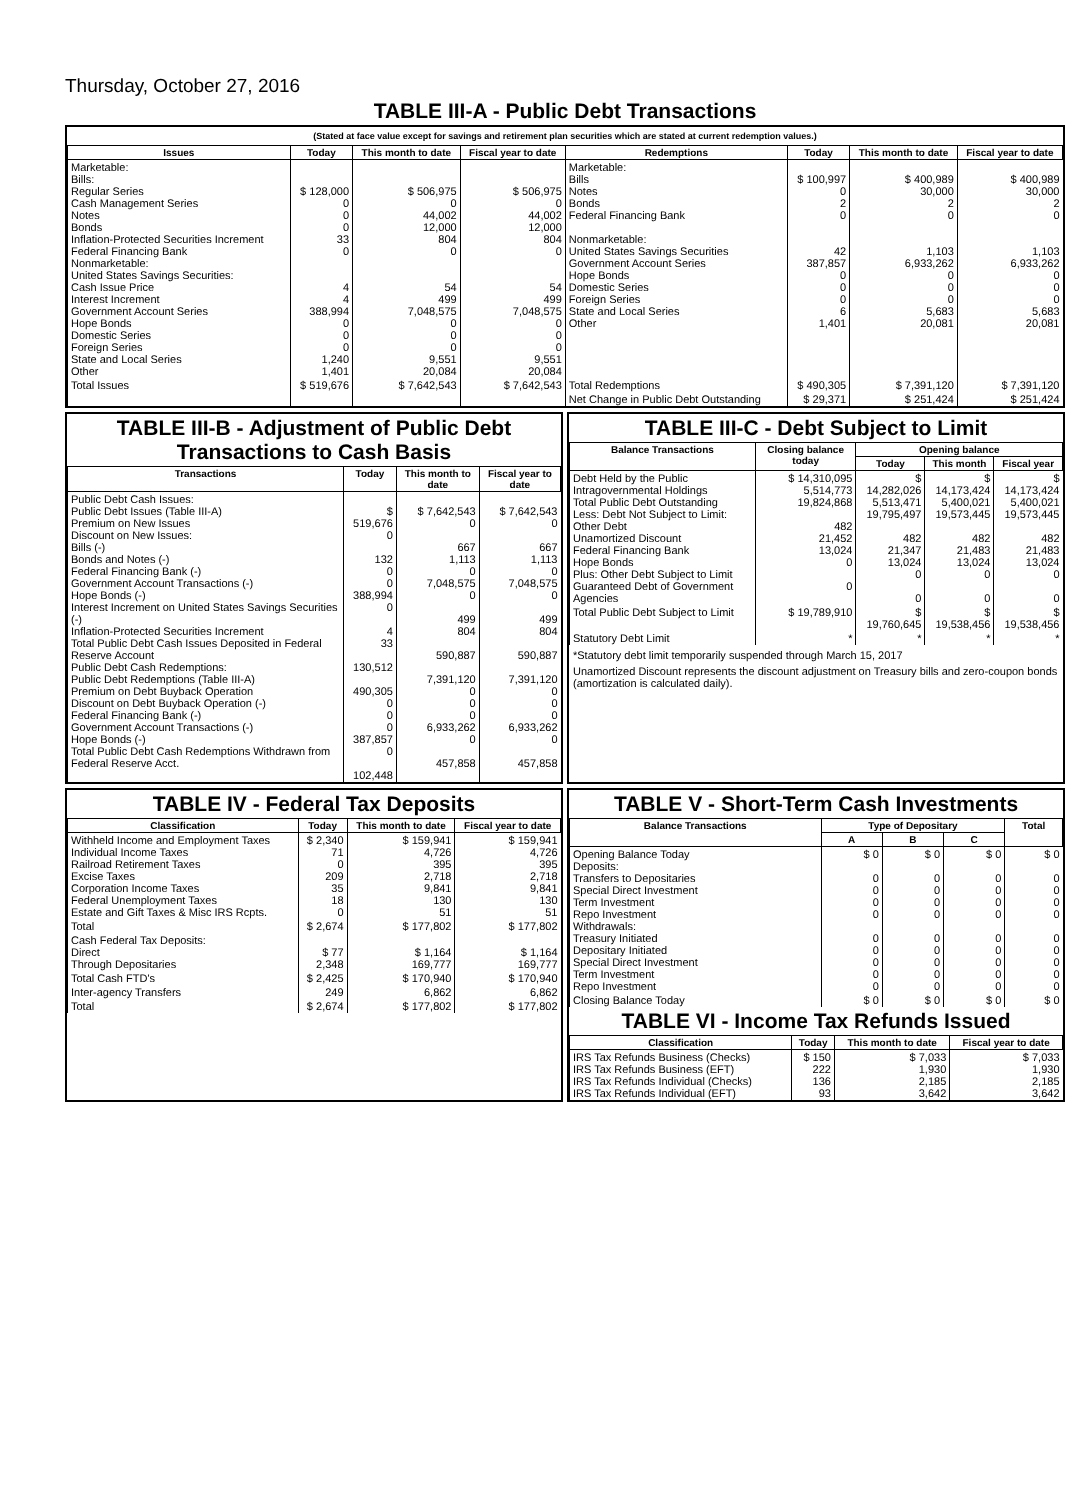Thursday, October 27, 2016
TABLE III-A - Public Debt Transactions
(Stated at face value except for savings and retirement plan securities which are stated at current redemption values.)
| Issues | Today | This month to date | Fiscal year to date | Redemptions | Today | This month to date | Fiscal year to date |
| --- | --- | --- | --- | --- | --- | --- | --- |
| Marketable: Bills: Regular Series Cash Management Series Notes Bonds Inflation-Protected Securities Increment Federal Financing Bank Nonmarketable: United States Savings Securities: Cash Issue Price Interest Increment Government Account Series Hope Bonds Domestic Series Foreign Series State and Local Series Other | $ 128,000 0 0 0 33 0 4 4 388,994 0 0 0 1,240 1,401 | $ 506,975 0 44,002 12,000 804 0 54 499 7,048,575 0 0 0 9,551 20,084 | $ 506,975 0 44,002 12,000 804 0 54 499 7,048,575 0 0 0 9,551 20,084 | Marketable: Bills Notes Bonds Federal Financing Bank Nonmarketable: United States Savings Securities Government Account Series Hope Bonds Domestic Series Foreign Series State and Local Series Other | $ 100,997 0 2 0 42 387,857 0 0 0 6 1,401 | $ 400,989 30,000 2 0 1,103 6,933,262 0 0 0 5,683 20,081 | $ 400,989 30,000 2 0 1,103 6,933,262 0 0 0 5,683 20,081 |
| Total Issues | $ 519,676 | $ 7,642,543 | $ 7,642,543 | Total Redemptions | $ 490,305 | $ 7,391,120 | $ 7,391,120 |
| | | | | Net Change in Public Debt Outstanding | $ 29,371 | $ 251,424 | $ 251,424 |
TABLE III-B - Adjustment of Public Debt Transactions to Cash Basis
| Transactions | Today | This month to date | Fiscal year to date |
| --- | --- | --- | --- |
| Public Debt Cash Issues: Public Debt Issues (Table III-A) Premium on New Issues Discount on New Issues: Bills (-) Bonds and Notes (-) Federal Financing Bank (-) Government Account Transactions (-) Hope Bonds (-) Interest Increment on United States Savings Securities (-) Inflation-Protected Securities Increment Total Public Debt Cash Issues Deposited in Federal Reserve Account Public Debt Cash Redemptions: Public Debt Redemptions (Table III-A) Premium on Debt Buyback Operation Discount on Debt Buyback Operation (-) Federal Financing Bank (-) Government Account Transactions (-) Hope Bonds (-) Total Public Debt Cash Redemptions Withdrawn from Federal Reserve Acct. | $ 519,676 0 132 0 0 388,994 0 4 33 130,512 490,305 0 0 0 387,857 0 102,448 | $ 7,642,543 0 667 1,113 0 7,048,575 0 499 804 590,887 7,391,120 0 0 0 6,933,262 0 457,858 | $ 7,642,543 0 667 1,113 0 7,048,575 0 499 804 590,887 7,391,120 0 0 0 6,933,262 0 457,858 |
TABLE III-C - Debt Subject to Limit
| Balance Transactions | Closing balance today | Opening balance | | |
| --- | --- | --- | --- | --- |
| | | Today | This month | Fiscal year |
| Debt Held by the Public Intragovernmental Holdings Total Public Debt Outstanding Less: Debt Not Subject to Limit: Other Debt Unamortized Discount Federal Financing Bank Hope Bonds Plus: Other Debt Subject to Limit Guaranteed Debt of Government Agencies | $ 14,310,095 5,514,773 19,824,868 482 21,452 13,024 0 0 | $ 14,282,026 5,513,471 19,795,497 482 21,347 13,024 0 0 | $ 14,173,424 5,400,021 19,573,445 482 21,483 13,024 0 0 | $ 14,173,424 5,400,021 19,573,445 482 21,483 13,024 0 0 |
| Total Public Debt Subject to Limit | $ 19,789,910 | $ 19,760,645 | $ 19,538,456 | $ 19,538,456 |
| Statutory Debt Limit | * | * | * | * |
*Statutory debt limit temporarily suspended through March 15, 2017
Unamortized Discount represents the discount adjustment on Treasury bills and zero-coupon bonds (amortization is calculated daily).
TABLE IV - Federal Tax Deposits
| Classification | Today | This month to date | Fiscal year to date |
| --- | --- | --- | --- |
| Withheld Income and Employment Taxes Individual Income Taxes Railroad Retirement Taxes Excise Taxes Corporation Income Taxes Federal Unemployment Taxes Estate and Gift Taxes & Misc IRS Rcpts. | $ 2,340 71 0 209 35 18 0 | $ 159,941 4,726 395 2,718 9,841 130 51 | $ 159,941 4,726 395 2,718 9,841 130 51 |
| Total | $ 2,674 | $ 177,802 | $ 177,802 |
| Cash Federal Tax Deposits: Direct Through Depositaries | $ 77 2,348 | $ 1,164 169,777 | $ 1,164 169,777 |
| Total Cash FTD's | $ 2,425 | $ 170,940 | $ 170,940 |
| Inter-agency Transfers | 249 | 6,862 | 6,862 |
| Total | $ 2,674 | $ 177,802 | $ 177,802 |
TABLE V - Short-Term Cash Investments
| Balance Transactions | Type of Depositary | | | Total |
| --- | --- | --- | --- | --- |
| | A | B | C | |
| Opening Balance Today Deposits: Transfers to Depositaries Special Direct Investment Term Investment Repo Investment Withdrawals: Treasury Initiated Depositary Initiated Special Direct Investment Term Investment Repo Investment | $ 0 0 0 0 0 0 0 0 0 0 | $ 0 0 0 0 0 0 0 0 0 0 | $ 0 0 0 0 0 0 0 0 0 0 | $ 0 0 0 0 0 0 0 0 0 0 |
| Closing Balance Today | $ 0 | $ 0 | $ 0 | $ 0 |
TABLE VI - Income Tax Refunds Issued
| Classification | Today | This month to date | Fiscal year to date |
| --- | --- | --- | --- |
| IRS Tax Refunds Business (Checks) IRS Tax Refunds Business (EFT) IRS Tax Refunds Individual (Checks) IRS Tax Refunds Individual (EFT) | $ 150 222 136 93 | $ 7,033 1,930 2,185 3,642 | $ 7,033 1,930 2,185 3,642 |